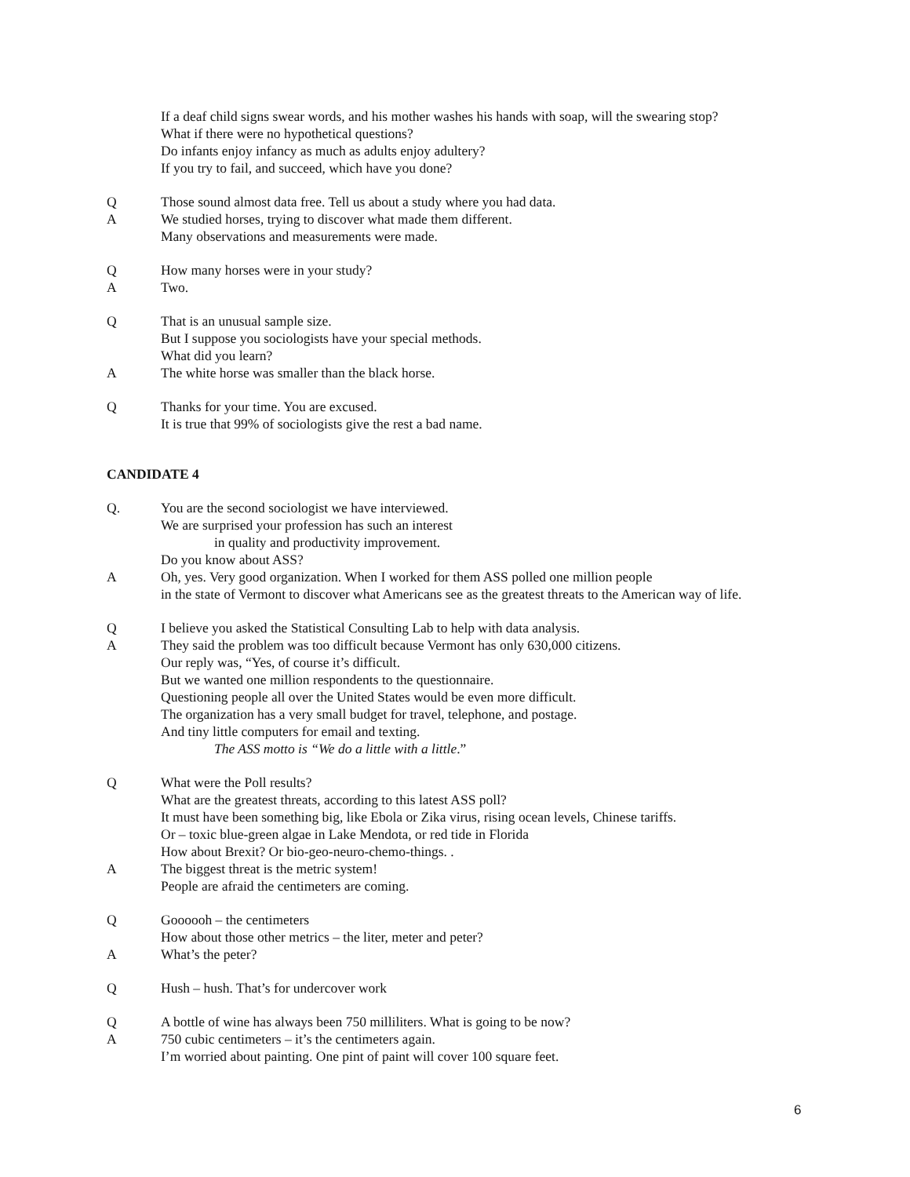If a deaf child signs swear words, and his mother washes his hands with soap, will the swearing stop?
What if there were no hypothetical questions?
Do infants enjoy infancy as much as adults enjoy adultery?
If you try to fail, and succeed, which have you done?
Q Those sound almost data free. Tell us about a study where you had data.
A We studied horses, trying to discover what made them different.
Many observations and measurements were made.
Q How many horses were in your study?
A Two.
Q That is an unusual sample size.
But I suppose you sociologists have your special methods.
What did you learn?
A The white horse was smaller than the black horse.
Q Thanks for your time. You are excused.
It is true that 99% of sociologists give the rest a bad name.
CANDIDATE 4
Q. You are the second sociologist we have interviewed.
We are surprised your profession has such an interest
in quality and productivity improvement.
Do you know about ASS?
A Oh, yes. Very good organization. When I worked for them ASS polled one million people
in the state of Vermont to discover what Americans see as the greatest threats to the American way of life.
Q I believe you asked the Statistical Consulting Lab to help with data analysis.
A They said the problem was too difficult because Vermont has only 630,000 citizens.
Our reply was, “Yes, of course it’s difficult.
But we wanted one million respondents to the questionnaire.
Questioning people all over the United States would be even more difficult.
The organization has a very small budget for travel, telephone, and postage.
And tiny little computers for email and texting.
The ASS motto is “We do a little with a little.”
Q What were the Poll results?
What are the greatest threats, according to this latest ASS poll?
It must have been something big, like Ebola or Zika virus, rising ocean levels, Chinese tariffs.
Or – toxic blue-green algae in Lake Mendota, or red tide in Florida
How about Brexit? Or bio-geo-neuro-chemo-things. .
A The biggest threat is the metric system!
People are afraid the centimeters are coming.
Q Goooooh – the centimeters
How about those other metrics – the liter, meter and peter?
A What’s the peter?
Q Hush – hush. That’s for undercover work
Q A bottle of wine has always been 750 milliliters. What is going to be now?
A 750 cubic centimeters – it’s the centimeters again.
I’m worried about painting. One pint of paint will cover 100 square feet.
6